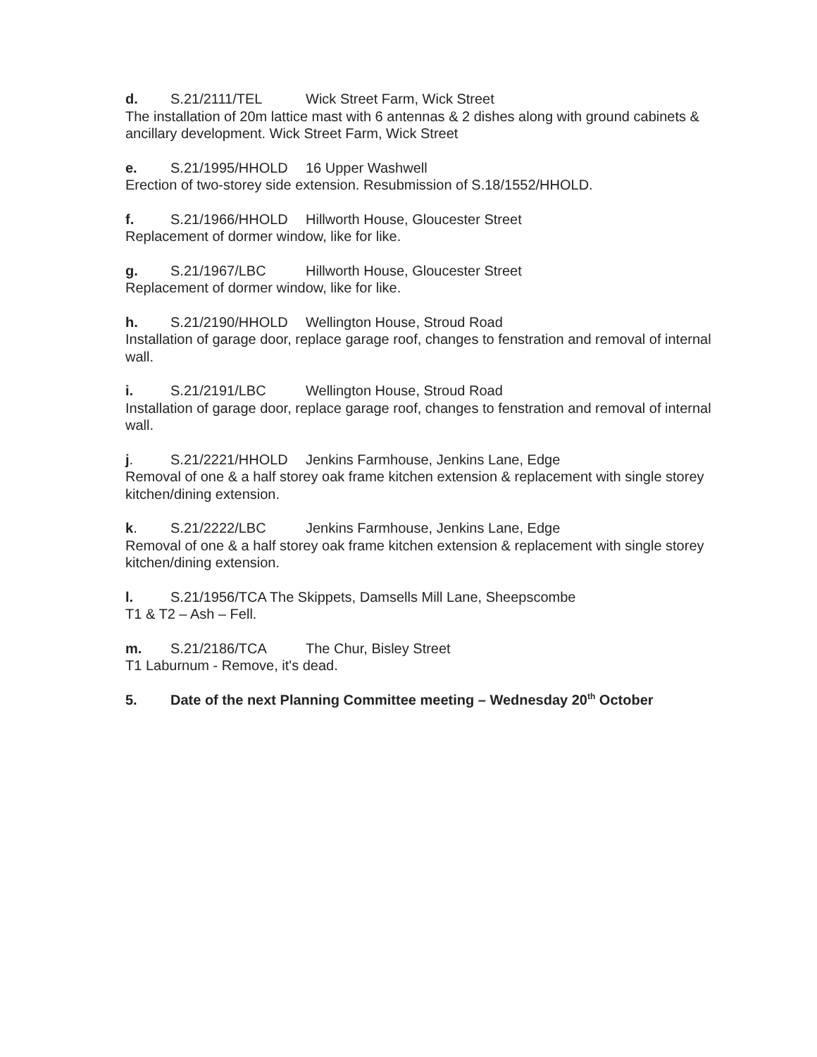d. S.21/2111/TEL Wick Street Farm, Wick Street
The installation of 20m lattice mast with 6 antennas & 2 dishes along with ground cabinets & ancillary development. Wick Street Farm, Wick Street
e. S.21/1995/HHOLD 16 Upper Washwell
Erection of two-storey side extension. Resubmission of S.18/1552/HHOLD.
f. S.21/1966/HHOLD Hillworth House, Gloucester Street
Replacement of dormer window, like for like.
g. S.21/1967/LBC Hillworth House, Gloucester Street
Replacement of dormer window, like for like.
h. S.21/2190/HHOLD Wellington House, Stroud Road
Installation of garage door, replace garage roof, changes to fenstration and removal of internal wall.
i. S.21/2191/LBC Wellington House, Stroud Road
Installation of garage door, replace garage roof, changes to fenstration and removal of internal wall.
j. S.21/2221/HHOLD Jenkins Farmhouse, Jenkins Lane, Edge
Removal of one & a half storey oak frame kitchen extension & replacement with single storey kitchen/dining extension.
k. S.21/2222/LBC Jenkins Farmhouse, Jenkins Lane, Edge
Removal of one & a half storey oak frame kitchen extension & replacement with single storey kitchen/dining extension.
l. S.21/1956/TCA The Skippets, Damsells Mill Lane, Sheepscombe
T1 & T2 – Ash – Fell.
m. S.21/2186/TCA The Chur, Bisley Street
T1 Laburnum - Remove, it's dead.
5. Date of the next Planning Committee meeting – Wednesday 20<sup>th</sup> October